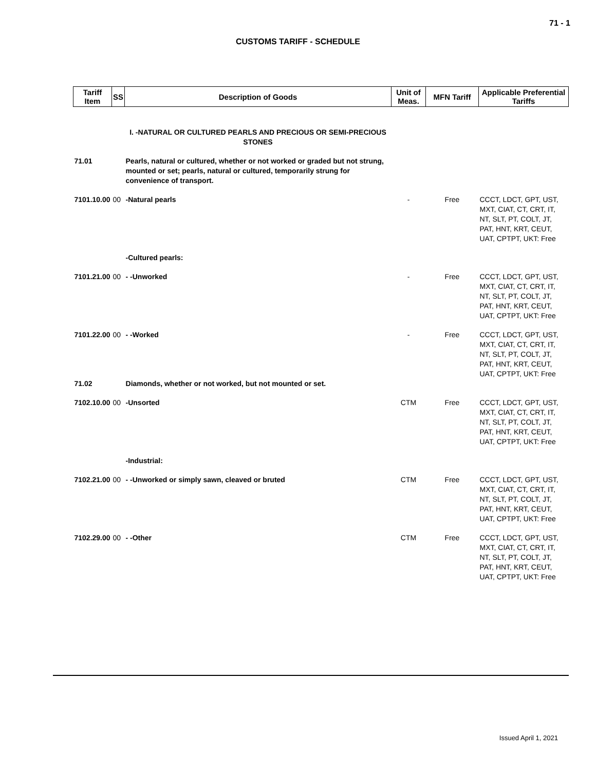71 - 1
CUSTOMS TARIFF - SCHEDULE
| Tariff Item | SS | Description of Goods | Unit of Meas. | MFN Tariff | Applicable Preferential Tariffs |
| --- | --- | --- | --- | --- | --- |
| | | I. -NATURAL OR CULTURED PEARLS AND PRECIOUS OR SEMI-PRECIOUS STONES | | | |
| 71.01 | | Pearls, natural or cultured, whether or not worked or graded but not strung, mounted or set; pearls, natural or cultured, temporarily strung for convenience of transport. | | | |
| 7101.10.00 | 00 | -Natural pearls | - | Free | CCCT, LDCT, GPT, UST, MXT, CIAT, CT, CRT, IT, NT, SLT, PT, COLT, JT, PAT, HNT, KRT, CEUT, UAT, CPTPT, UKT: Free |
| | | -Cultured pearls: | | | |
| 7101.21.00 | 00 | - -Unworked | - | Free | CCCT, LDCT, GPT, UST, MXT, CIAT, CT, CRT, IT, NT, SLT, PT, COLT, JT, PAT, HNT, KRT, CEUT, UAT, CPTPT, UKT: Free |
| 7101.22.00 | 00 | - -Worked | - | Free | CCCT, LDCT, GPT, UST, MXT, CIAT, CT, CRT, IT, NT, SLT, PT, COLT, JT, PAT, HNT, KRT, CEUT, UAT, CPTPT, UKT: Free |
| 71.02 | | Diamonds, whether or not worked, but not mounted or set. | | | |
| 7102.10.00 | 00 | -Unsorted | CTM | Free | CCCT, LDCT, GPT, UST, MXT, CIAT, CT, CRT, IT, NT, SLT, PT, COLT, JT, PAT, HNT, KRT, CEUT, UAT, CPTPT, UKT: Free |
| | | -Industrial: | | | |
| 7102.21.00 | 00 | - -Unworked or simply sawn, cleaved or bruted | CTM | Free | CCCT, LDCT, GPT, UST, MXT, CIAT, CT, CRT, IT, NT, SLT, PT, COLT, JT, PAT, HNT, KRT, CEUT, UAT, CPTPT, UKT: Free |
| 7102.29.00 | 00 | - -Other | CTM | Free | CCCT, LDCT, GPT, UST, MXT, CIAT, CT, CRT, IT, NT, SLT, PT, COLT, JT, PAT, HNT, KRT, CEUT, UAT, CPTPT, UKT: Free |
Issued April 1, 2021